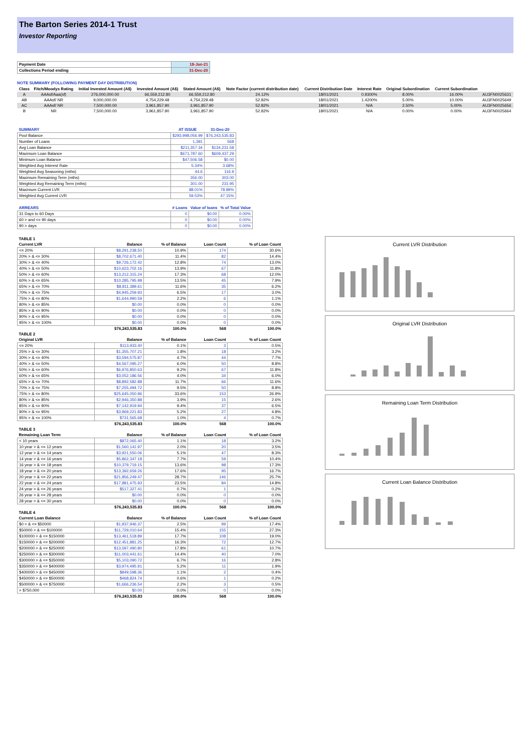The Barton Series 2014-1 Trust
Investor Reporting
| Payment Date | 18-Jan-21 |
| Collections Period ending | 31-Dec-20 |
NOTE SUMMARY (FOLLOWING PAYMENT DAY DISTRIBUTION)
| Class | Fitch/Moodys Rating | Initial Invested Amount (A$) | Invested Amount (A$) | Stated Amount (A$) | Note Factor (current distribution date) | Current Distribution Date | Interest Rate | Original Subordination | Current Subordination | |
| --- | --- | --- | --- | --- | --- | --- | --- | --- | --- | --- |
| A | AAAsf/Aaa(sf) | 276,000,000.00 | 66,559,212.80 | 66,559,212.80 | 24.12% | 18/01/2021 | 0.9300% | 8.00% | 16.00% | AU3FN0025631 |
| AB | AAAsf/ NR | 9,000,000.00 | 4,754,229.48 | 4,754,229.48 | 52.82% | 18/01/2021 | 1.4200% | 5.00% | 10.00% | AU3FN0025649 |
| AC | AAAsf/ NR | 7,500,000.00 | 3,961,857.90 | 3,961,857.90 | 52.82% | 18/01/2021 | N/A | 2.50% | 5.00% | AU3FN0025656 |
| B | NR | 7,500,000.00 | 3,961,857.90 | 3,961,857.90 | 52.82% | 18/01/2021 | N/A | 0.00% | 0.00% | AU3FN0025664 |
| SUMMARY | AT ISSUE | 31-Dec-20 |
| --- | --- | --- |
| Pool Balance | $293,998,056.99 | $76,243,535.83 |
| Number of Loans | 1,391 | 568 |
| Avg Loan Balance | $211,357.34 | $134,231.58 |
| Maximum Loan Balance | $671,787.60 | $609,437.29 |
| Minimum Loan Balance | $47,506.58 | $0.00 |
| Weighted Avg Interest Rate | 5.34% | 3.68% |
| Weighted Avg Seasoning (mths) | 44.6 | 116.9 |
| Maximum Remaining Term (mths) | 356.00 | 303.00 |
| Weighted Avg Remaining Term (mths) | 301.00 | 231.95 |
| Maximum Current LVR | 88.01% | 78.89% |
| Weighted Avg Current LVR | 59.53% | 47.15% |
| ARREARS | # Loans | Value of loans | % of Total Value |
| --- | --- | --- | --- |
| 31 Days to 60 Days | 0 | $0.00 | 0.00% |
| 60 > and <= 90 days | 0 | $0.00 | 0.00% |
| 90 > days | 0 | $0.00 | 0.00% |
| TABLE 1 | | | | |
| --- | --- | --- | --- | --- |
| Current LVR | Balance | % of Balance | Loan Count | % of Loan Count |
| <= 20% | $8,291,238.50 | 10.9% | 174 | 30.6% |
| 20% > & <= 30% | $8,702,671.40 | 11.4% | 82 | 14.4% |
| 30% > & <= 40% | $9,726,172.42 | 12.8% | 74 | 13.0% |
| 40% > & <= 50% | $10,623,702.16 | 13.9% | 67 | 11.8% |
| 50% > & <= 60% | $13,212,315.24 | 17.3% | 68 | 12.0% |
| 60% > & <= 65% | $10,285,795.98 | 13.5% | 45 | 7.9% |
| 65% > & <= 70% | $8,811,389.61 | 11.6% | 35 | 6.2% |
| 70% > & <= 75% | $4,945,259.93 | 6.5% | 17 | 3.0% |
| 75% > & <= 80% | $1,644,990.59 | 2.2% | 6 | 1.1% |
| 80% > & <= 85% | $0.00 | 0.0% | 0 | 0.0% |
| 85% > & <= 90% | $0.00 | 0.0% | 0 | 0.0% |
| 90% > & <= 95% | $0.00 | 0.0% | 0 | 0.0% |
| 95% > & <= 100% | $0.00 | 0.0% | 0 | 0.0% |
| | $76,243,535.83 | 100.0% | 568 | 100.0% |
| TABLE 2 | | | | |
| Original LVR | Balance | % of Balance | Loan Count | % of Loan Count |
| <= 20% | $113,933.40 | 0.1% | 3 | 0.5% |
| 25% > & <= 30% | $1,355,707.21 | 1.8% | 18 | 3.2% |
| 30% > & <= 40% | $3,594,575.87 | 4.7% | 44 | 7.7% |
| 40% > & <= 50% | $4,567,095.27 | 6.0% | 50 | 8.8% |
| 50% > & <= 60% | $6,976,850.63 | 9.2% | 67 | 11.8% |
| 60% > & <= 65% | $3,052,186.56 | 4.0% | 34 | 6.0% |
| 65% > & <= 70% | $8,892,582.88 | 11.7% | 66 | 11.6% |
| 70% > & <= 75% | $7,255,494.72 | 9.5% | 50 | 8.8% |
| 75% > & <= 80% | $25,645,050.96 | 33.6% | 153 | 26.9% |
| 80% > & <= 85% | $2,946,350.88 | 3.9% | 15 | 2.6% |
| 85% > & <= 90% | $7,142,919.94 | 9.4% | 37 | 6.5% |
| 90% > & <= 95% | $3,969,221.83 | 5.2% | 27 | 4.8% |
| 95% > & <= 100% | $731,565.68 | 1.0% | 4 | 0.7% |
| | $76,243,535.83 | 100.0% | 568 | 100.0% |
| TABLE 3 | | | | |
| Remaining Loan Term | Balance | % of Balance | Loan Count | % of Loan Count |
| < 10 years | $872,065.40 | 1.1% | 18 | 3.2% |
| 10 year > & <= 12 years | $1,560,141.97 | 2.0% | 20 | 3.5% |
| 12 year > & <= 14 years | $3,921,550.06 | 5.1% | 47 | 8.3% |
| 14 year > & <= 16 years | $5,862,347.18 | 7.7% | 59 | 10.4% |
| 16 year > & <= 18 years | $10,379,719.15 | 13.6% | 98 | 17.3% |
| 18 year > & <= 20 years | $13,392,659.26 | 17.6% | 95 | 16.7% |
| 20 year > & <= 22 years | $21,856,249.47 | 28.7% | 146 | 25.7% |
| 22 year > & <= 24 years | $17,881,475.93 | 23.5% | 84 | 14.8% |
| 24 year > & <= 26 years | $517,327.41 | 0.7% | 1 | 0.2% |
| 26 year > & <= 28 years | $0.00 | 0.0% | 0 | 0.0% |
| 28 year > & <= 30 years | $0.00 | 0.0% | 0 | 0.0% |
| | $76,243,535.83 | 100.0% | 568 | 100.0% |
| TABLE 4 | | | | |
| Current Loan Balance | Balance | % of Balance | Loan Count | % of Loan Count |
| $0 > & <= $50000 | $1,937,946.37 | 2.5% | 99 | 17.4% |
| $50000 > & <= $100000 | $11,729,010.64 | 15.4% | 155 | 27.3% |
| $100000 > & <= $150000 | $13,461,518.89 | 17.7% | 108 | 19.0% |
| $150000 > & <= $200000 | $12,451,881.25 | 16.3% | 72 | 12.7% |
| $200000 > & <= $250000 | $13,597,490.80 | 17.8% | 61 | 10.7% |
| $250000 > & <= $300000 | $11,003,441.61 | 14.4% | 40 | 7.0% |
| $300000 > & <= $350000 | $5,103,090.72 | 6.7% | 16 | 2.8% |
| $350000 > & <= $400000 | $3,974,495.91 | 5.2% | 11 | 1.9% |
| $400000 > & <= $450000 | $849,598.36 | 1.1% | 2 | 0.4% |
| $450000 > & <= $500000 | $468,824.74 | 0.6% | 1 | 0.2% |
| $500000 > & <= $750000 | $1,666,236.54 | 2.2% | 3 | 0.5% |
| > $750,000 | $0.00 | 0.0% | 0 | 0.0% |
| | $76,243,535.83 | 100.0% | 568 | 100.0% |
Current LVR Distribution
Original LVR Distribution
Remaining Loan Term Distribution
Current Loan Balance Distribution